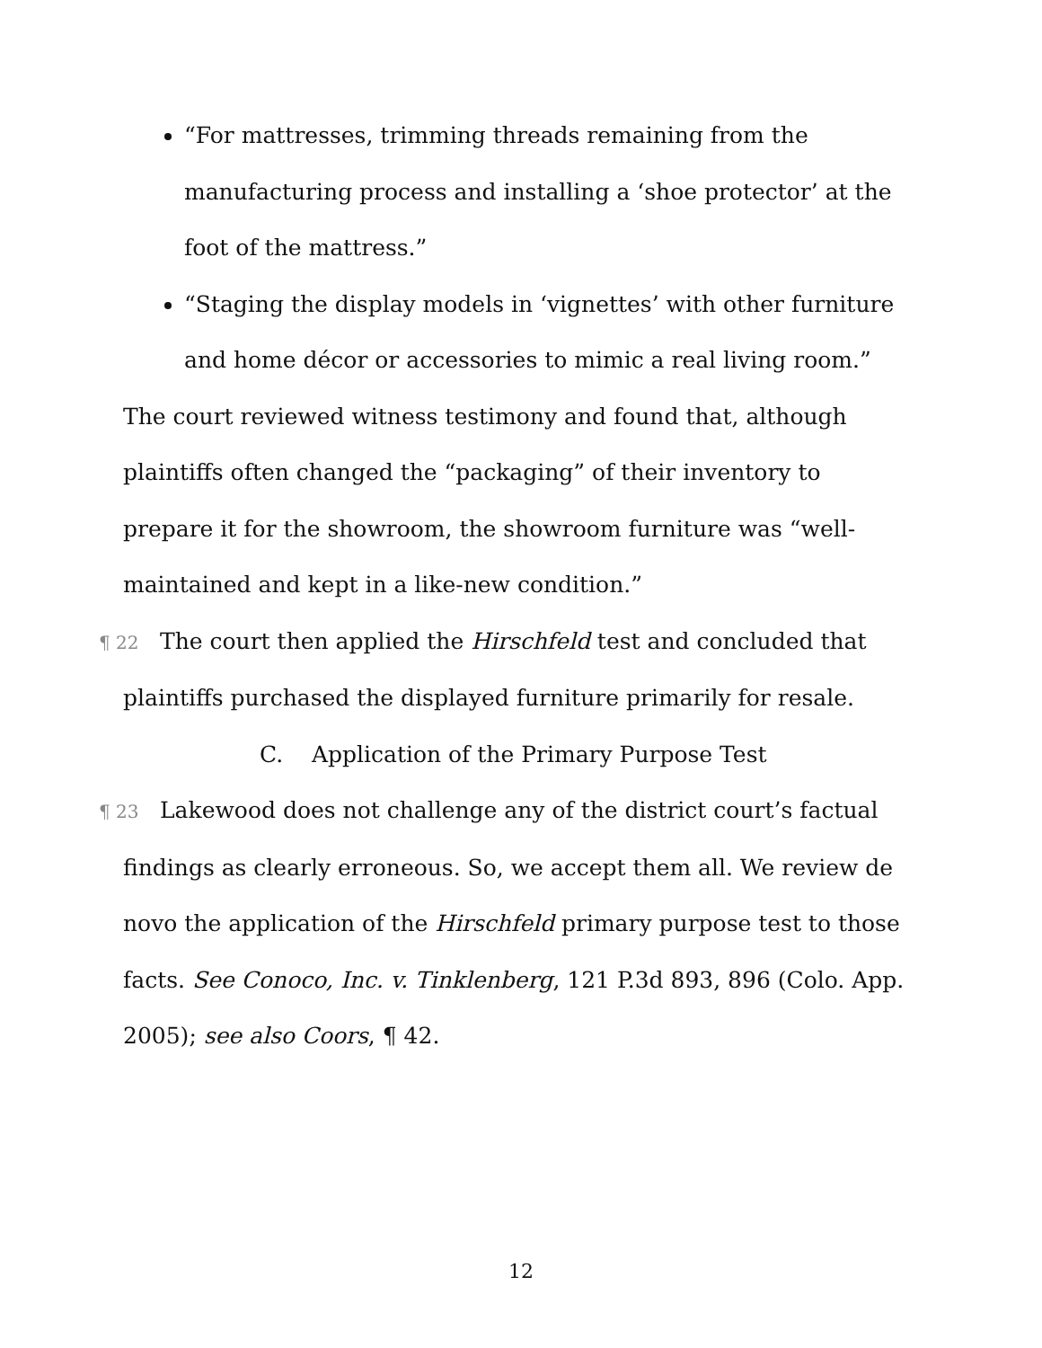“For mattresses, trimming threads remaining from the manufacturing process and installing a ‘shoe protector’ at the foot of the mattress.”
“Staging the display models in ‘vignettes’ with other furniture and home décor or accessories to mimic a real living room.”
The court reviewed witness testimony and found that, although plaintiffs often changed the “packaging” of their inventory to prepare it for the showroom, the showroom furniture was “well-maintained and kept in a like-new condition.”
¶ 22 The court then applied the Hirschfeld test and concluded that plaintiffs purchased the displayed furniture primarily for resale.
C. Application of the Primary Purpose Test
¶ 23 Lakewood does not challenge any of the district court’s factual findings as clearly erroneous. So, we accept them all. We review de novo the application of the Hirschfeld primary purpose test to those facts. See Conoco, Inc. v. Tinklenberg, 121 P.3d 893, 896 (Colo. App. 2005); see also Coors, ¶ 42.
12